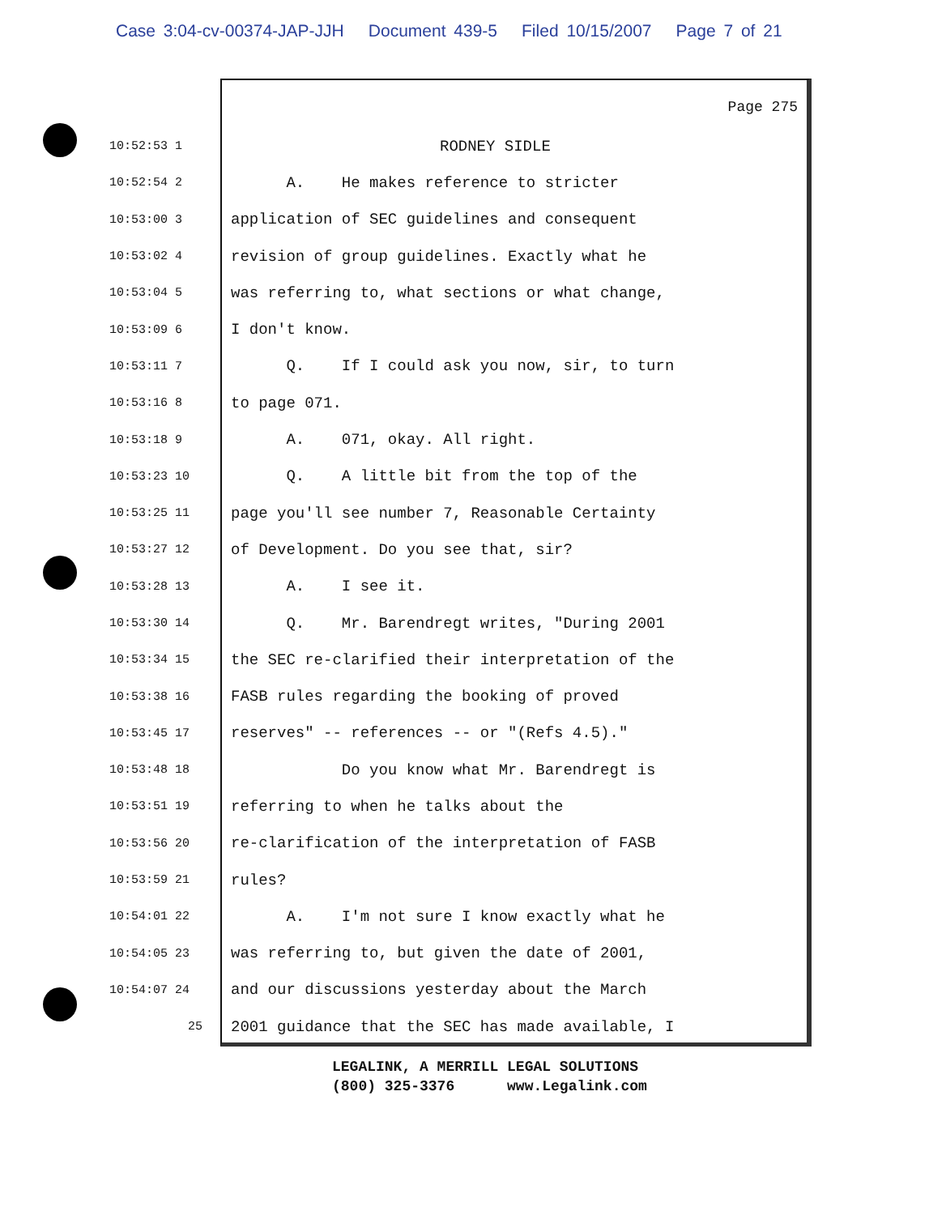Case 3:04-cv-00374-JAP-JJH Document 439-5 Filed 10/15/2007 Page 7 of 21
Page 275
10:52:53 1
RODNEY SIDLE
10:52:54 2
A. He makes reference to stricter
10:53:00 3
application of SEC guidelines and consequent
10:53:02 4
revision of group guidelines. Exactly what he
10:53:04 5
was referring to, what sections or what change,
10:53:09 6
I don't know.
10:53:11 7
Q. If I could ask you now, sir, to turn
10:53:16 8
to page 071.
10:53:18 9
A. 071, okay. All right.
10:53:23 10
Q. A little bit from the top of the
10:53:25 11
page you'll see number 7, Reasonable Certainty
10:53:27 12
of Development. Do you see that, sir?
10:53:28 13
A. I see it.
10:53:30 14
Q. Mr. Barendregt writes, "During 2001
10:53:34 15
the SEC re-clarified their interpretation of the
10:53:38 16
FASB rules regarding the booking of proved
10:53:45 17
reserves" -- references -- or "(Refs 4.5)."
10:53:48 18
Do you know what Mr. Barendregt is
10:53:51 19
referring to when he talks about the
10:53:56 20
re-clarification of the interpretation of FASB
10:53:59 21
rules?
10:54:01 22
A. I'm not sure I know exactly what he
10:54:05 23
was referring to, but given the date of 2001,
10:54:07 24
and our discussions yesterday about the March
25
2001 guidance that the SEC has made available, I
LEGALINK, A MERRILL LEGAL SOLUTIONS
(800) 325-3376 www.Legalink.com